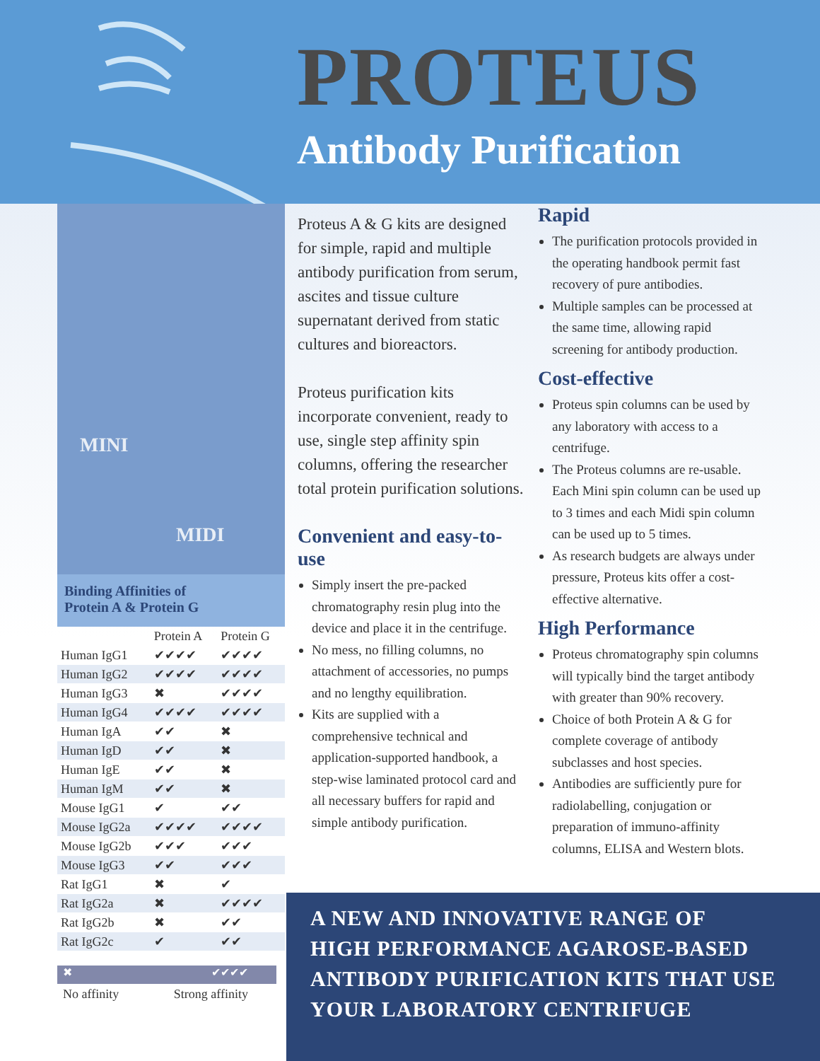PROTEUS
Antibody Purification
MINI
MIDI
Binding Affinities of
Protein A & Protein G
| | Protein A | Protein G |
| --- | --- | --- |
| Human IgG1 | ✔✔✔✔ | ✔✔✔✔ |
| Human IgG2 | ✔✔✔✔ | ✔✔✔✔ |
| Human IgG3 | ✖ | ✔✔✔✔ |
| Human IgG4 | ✔✔✔✔ | ✔✔✔✔ |
| Human IgA | ✔✔ | ✖ |
| Human IgD | ✔✔ | ✖ |
| Human IgE | ✔✔ | ✖ |
| Human IgM | ✔✔ | ✖ |
| Mouse IgG1 | ✔ | ✔✔ |
| Mouse IgG2a | ✔✔✔✔ | ✔✔✔✔ |
| Mouse IgG2b | ✔✔✔ | ✔✔✔ |
| Mouse IgG3 | ✔✔ | ✔✔✔ |
| Rat IgG1 | ✖ | ✔ |
| Rat IgG2a | ✖ | ✔✔✔✔ |
| Rat IgG2b | ✖ | ✔✔ |
| Rat IgG2c | ✔ | ✔✔ |
✖ ✔✔✔✔
No affinity Strong affinity
Proteus A & G kits are designed for simple, rapid and multiple antibody purification from serum, ascites and tissue culture supernatant derived from static cultures and bioreactors.
Proteus purification kits incorporate convenient, ready to use, single step affinity spin columns, offering the researcher total protein purification solutions.
Convenient and easy-to-use
Simply insert the pre-packed chromatography resin plug into the device and place it in the centrifuge.
No mess, no filling columns, no attachment of accessories, no pumps and no lengthy equilibration.
Kits are supplied with a comprehensive technical and application-supported handbook, a step-wise laminated protocol card and all necessary buffers for rapid and simple antibody purification.
Rapid
The purification protocols provided in the operating handbook permit fast recovery of pure antibodies.
Multiple samples can be processed at the same time, allowing rapid screening for antibody production.
Cost-effective
Proteus spin columns can be used by any laboratory with access to a centrifuge.
The Proteus columns are re-usable. Each Mini spin column can be used up to 3 times and each Midi spin column can be used up to 5 times.
As research budgets are always under pressure, Proteus kits offer a cost-effective alternative.
High Performance
Proteus chromatography spin columns will typically bind the target antibody with greater than 90% recovery.
Choice of both Protein A & G for complete coverage of antibody subclasses and host species.
Antibodies are sufficiently pure for radiolabelling, conjugation or preparation of immuno-affinity columns, ELISA and Western blots.
A NEW AND INNOVATIVE RANGE OF
HIGH PERFORMANCE AGAROSE-BASED
ANTIBODY PURIFICATION KITS THAT USE
YOUR LABORATORY CENTRIFUGE